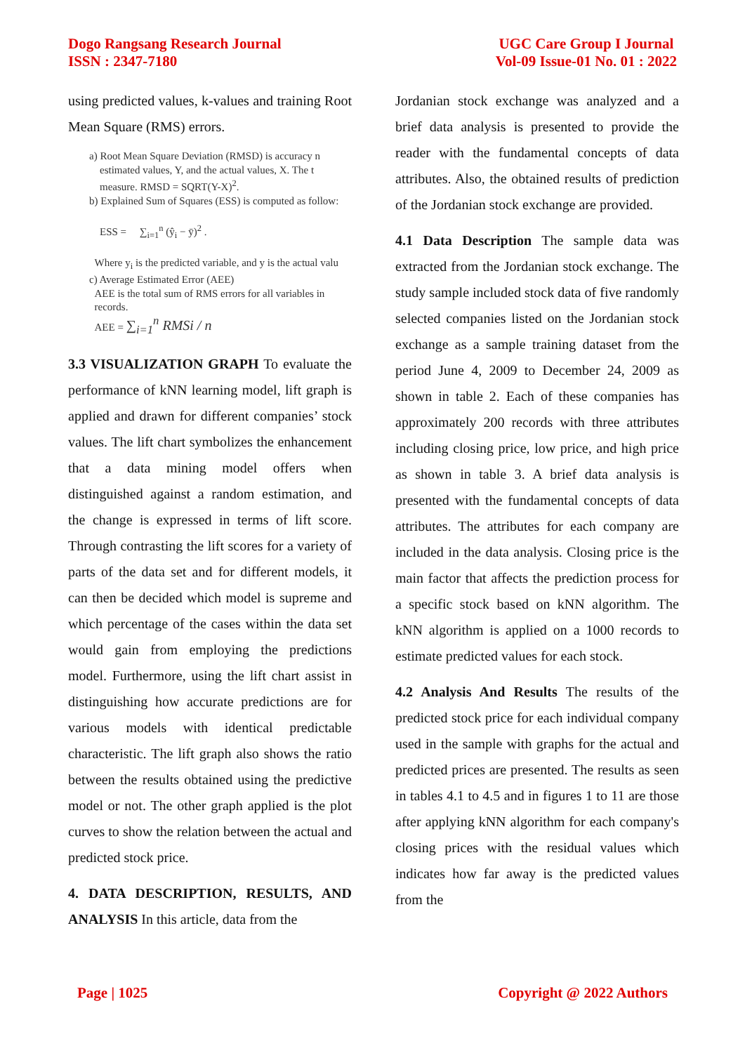Dogo Rangsang Research Journal
ISSN : 2347-7180
UGC Care Group I Journal
Vol-09 Issue-01 No. 01 : 2022
using predicted values, k-values and training Root Mean Square (RMS) errors.
a) Root Mean Square Deviation (RMSD) is accuracy n
estimated values, Y, and the actual values, X. The t
measure. RMSD = SQRT(Y-X)<sup>2</sup>.
b) Explained Sum of Squares (ESS) is computed as follow:
ESS = ∑<sub>i=1</sub><sup>n</sup> (ŷ<sub>i</sub> − ȳ)<sup>2</sup> .
Where y<sub>i</sub> is the predicted variable, and y is the actual valu
c) Average Estimated Error (AEE)
AEE is the total sum of RMS errors for all variables in
records.
AEE = ∑<sub>i=1</sub><sup>n</sup> RMSi / n
3.3 VISUALIZATION GRAPH To evaluate the performance of kNN learning model, lift graph is applied and drawn for different companies’ stock values. The lift chart symbolizes the enhancement that a data mining model offers when distinguished against a random estimation, and the change is expressed in terms of lift score. Through contrasting the lift scores for a variety of parts of the data set and for different models, it can then be decided which model is supreme and which percentage of the cases within the data set would gain from employing the predictions model. Furthermore, using the lift chart assist in distinguishing how accurate predictions are for various models with identical predictable characteristic. The lift graph also shows the ratio between the results obtained using the predictive model or not. The other graph applied is the plot curves to show the relation between the actual and predicted stock price.
4. DATA DESCRIPTION, RESULTS, AND ANALYSIS In this article, data from the
Jordanian stock exchange was analyzed and a brief data analysis is presented to provide the reader with the fundamental concepts of data attributes. Also, the obtained results of prediction of the Jordanian stock exchange are provided.
4.1 Data Description The sample data was extracted from the Jordanian stock exchange. The study sample included stock data of five randomly selected companies listed on the Jordanian stock exchange as a sample training dataset from the period June 4, 2009 to December 24, 2009 as shown in table 2. Each of these companies has approximately 200 records with three attributes including closing price, low price, and high price as shown in table 3. A brief data analysis is presented with the fundamental concepts of data attributes. The attributes for each company are included in the data analysis. Closing price is the main factor that affects the prediction process for a specific stock based on kNN algorithm. The kNN algorithm is applied on a 1000 records to estimate predicted values for each stock.
4.2 Analysis And Results The results of the predicted stock price for each individual company used in the sample with graphs for the actual and predicted prices are presented. The results as seen in tables 4.1 to 4.5 and in figures 1 to 11 are those after applying kNN algorithm for each company's closing prices with the residual values which indicates how far away is the predicted values from the
Page | 1025 Copyright @ 2022 Authors